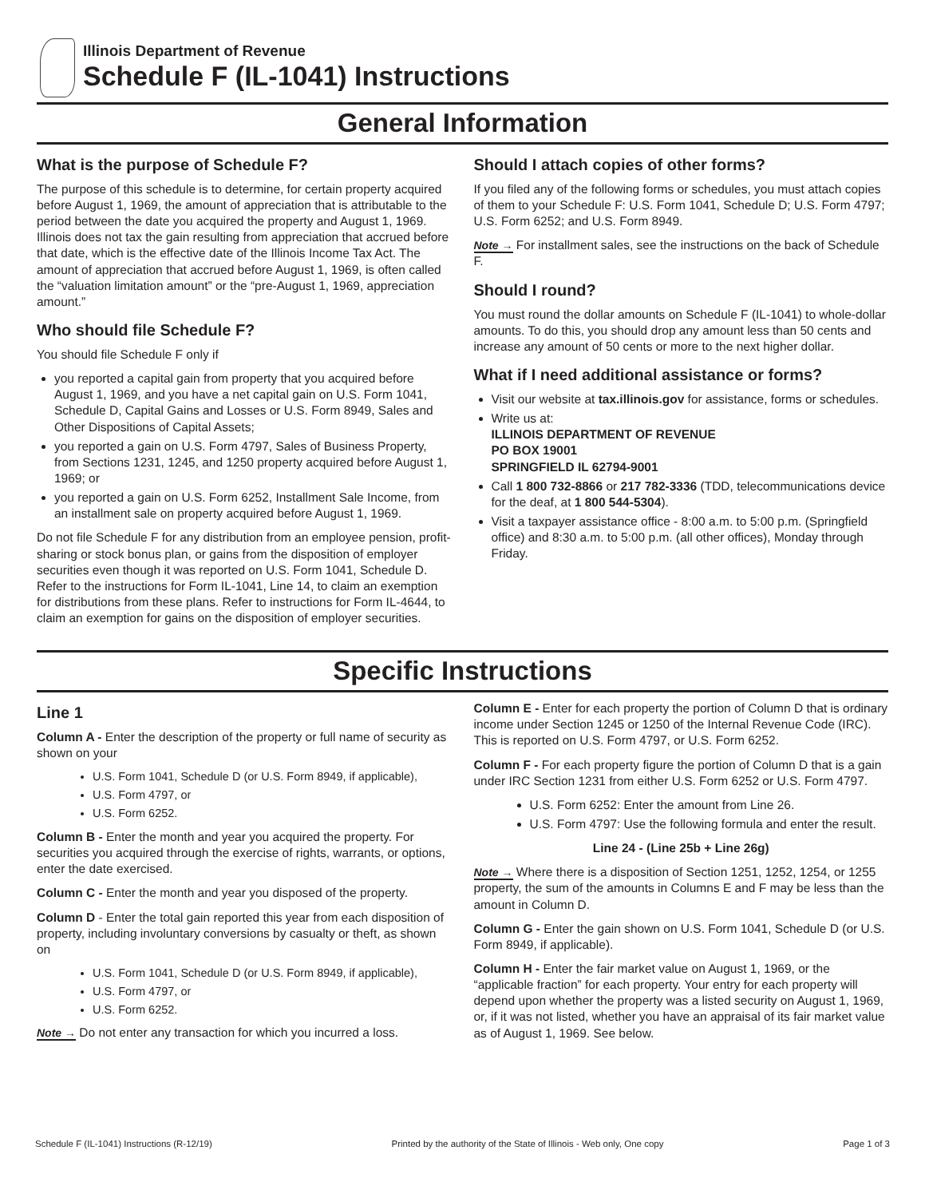Illinois Department of Revenue
Schedule F (IL-1041) Instructions
General Information
What is the purpose of Schedule F?
The purpose of this schedule is to determine, for certain property acquired before August 1, 1969, the amount of appreciation that is attributable to the period between the date you acquired the property and August 1, 1969. Illinois does not tax the gain resulting from appreciation that accrued before that date, which is the effective date of the Illinois Income Tax Act. The amount of appreciation that accrued before August 1, 1969, is often called the “valuation limitation amount” or the “pre-August 1, 1969, appreciation amount.”
Who should file Schedule F?
You should file Schedule F only if
you reported a capital gain from property that you acquired before August 1, 1969, and you have a net capital gain on U.S. Form 1041, Schedule D, Capital Gains and Losses or U.S. Form 8949, Sales and Other Dispositions of Capital Assets;
you reported a gain on U.S. Form 4797, Sales of Business Property, from Sections 1231, 1245, and 1250 property acquired before August 1, 1969; or
you reported a gain on U.S. Form 6252, Installment Sale Income, from an installment sale on property acquired before August 1, 1969.
Do not file Schedule F for any distribution from an employee pension, profit-sharing or stock bonus plan, or gains from the disposition of employer securities even though it was reported on U.S. Form 1041, Schedule D. Refer to the instructions for Form IL-1041, Line 14, to claim an exemption for distributions from these plans. Refer to instructions for Form IL-4644, to claim an exemption for gains on the disposition of employer securities.
Should I attach copies of other forms?
If you filed any of the following forms or schedules, you must attach copies of them to your Schedule F: U.S. Form 1041, Schedule D; U.S. Form 4797; U.S. Form 6252; and U.S. Form 8949.
Note → For installment sales, see the instructions on the back of Schedule F.
Should I round?
You must round the dollar amounts on Schedule F (IL-1041) to whole-dollar amounts. To do this, you should drop any amount less than 50 cents and increase any amount of 50 cents or more to the next higher dollar.
What if I need additional assistance or forms?
Visit our website at tax.illinois.gov for assistance, forms or schedules.
Write us at:
ILLINOIS DEPARTMENT OF REVENUE
PO BOX 19001
SPRINGFIELD IL 62794-9001
Call 1 800 732-8866 or 217 782-3336 (TDD, telecommunications device for the deaf, at 1 800 544-5304).
Visit a taxpayer assistance office - 8:00 a.m. to 5:00 p.m. (Springfield office) and 8:30 a.m. to 5:00 p.m. (all other offices), Monday through Friday.
Specific Instructions
Line 1
Column A - Enter the description of the property or full name of security as shown on your
U.S. Form 1041, Schedule D (or U.S. Form 8949, if applicable),
U.S. Form 4797, or
U.S. Form 6252.
Column B - Enter the month and year you acquired the property. For securities you acquired through the exercise of rights, warrants, or options, enter the date exercised.
Column C - Enter the month and year you disposed of the property.
Column D - Enter the total gain reported this year from each disposition of property, including involuntary conversions by casualty or theft, as shown on
U.S. Form 1041, Schedule D (or U.S. Form 8949, if applicable),
U.S. Form 4797, or
U.S. Form 6252.
Note → Do not enter any transaction for which you incurred a loss.
Column E - Enter for each property the portion of Column D that is ordinary income under Section 1245 or 1250 of the Internal Revenue Code (IRC). This is reported on U.S. Form 4797, or U.S. Form 6252.
Column F - For each property figure the portion of Column D that is a gain under IRC Section 1231 from either U.S. Form 6252 or U.S. Form 4797.
U.S. Form 6252: Enter the amount from Line 26.
U.S. Form 4797: Use the following formula and enter the result.
Line 24 - (Line 25b + Line 26g)
Note → Where there is a disposition of Section 1251, 1252, 1254, or 1255 property, the sum of the amounts in Columns E and F may be less than the amount in Column D.
Column G - Enter the gain shown on U.S. Form 1041, Schedule D (or U.S. Form 8949, if applicable).
Column H - Enter the fair market value on August 1, 1969, or the “applicable fraction” for each property. Your entry for each property will depend upon whether the property was a listed security on August 1, 1969, or, if it was not listed, whether you have an appraisal of its fair market value as of August 1, 1969. See below.
Schedule F (IL-1041) Instructions (R-12/19) Printed by the authority of the State of Illinois - Web only, One copy Page 1 of 3